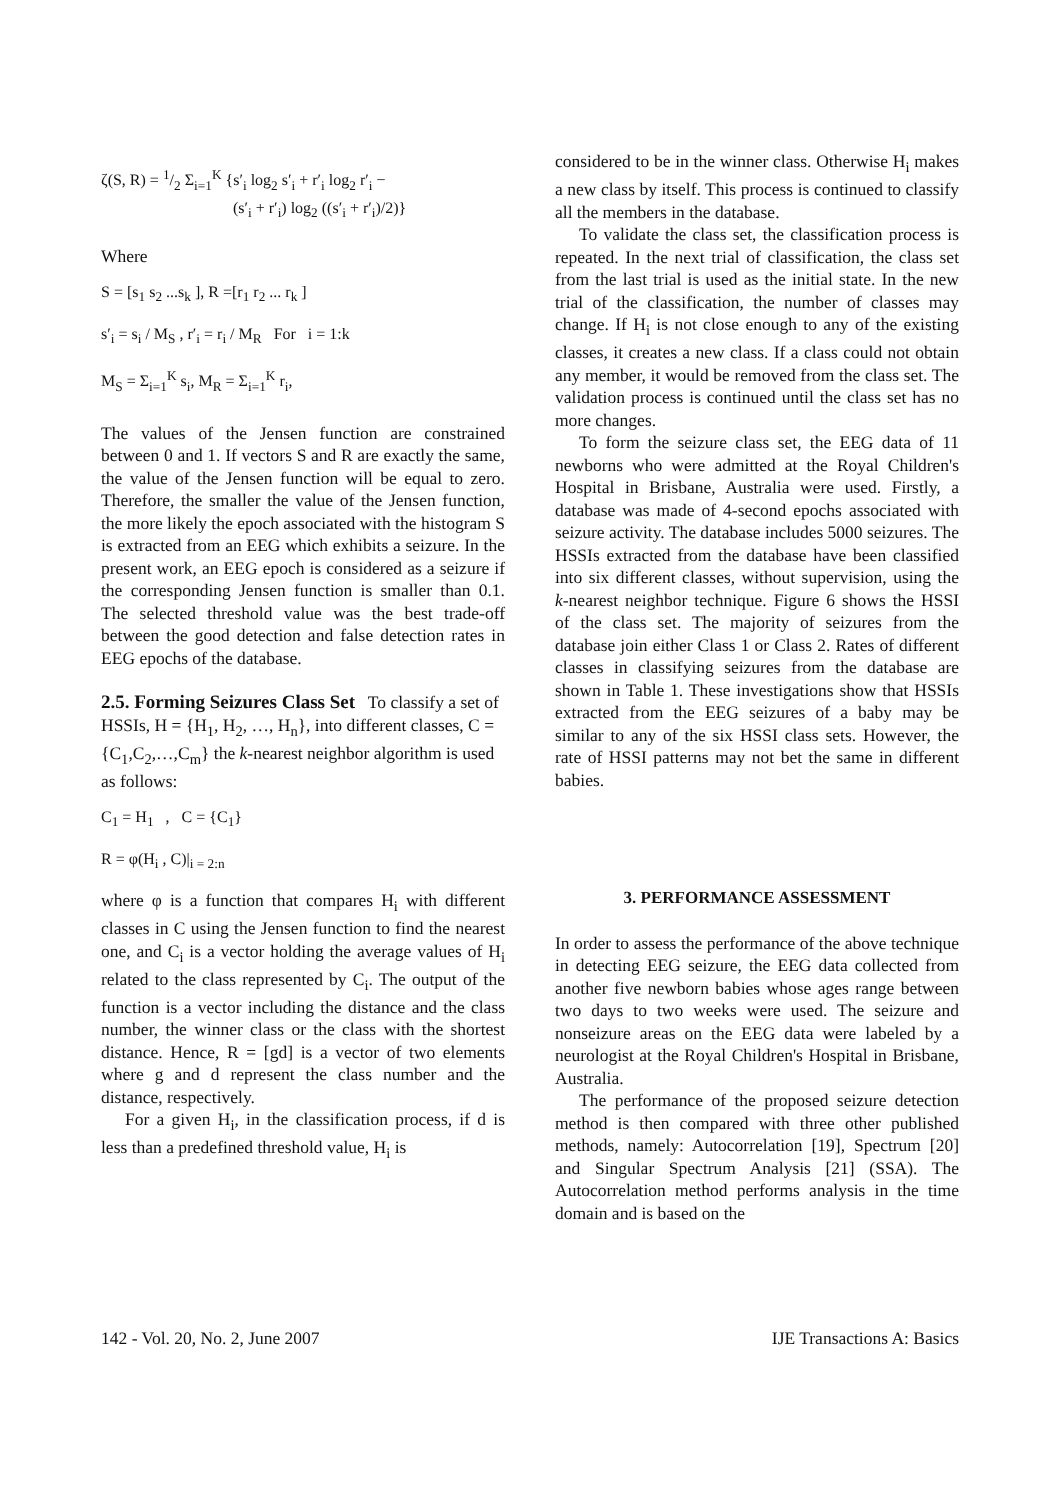ζ(S, R) = 1/2 Σ<sub>i=1</sub><sup>K</sup> {s′<sub>i</sub> log<sub>2</sub> s′<sub>i</sub> + r′<sub>i</sub> log<sub>2</sub> r′<sub>i</sub> −
(s′<sub>i</sub> + r′<sub>i</sub>) log<sub>2</sub> ((s′<sub>i</sub> + r′<sub>i</sub>)/2)}
Where
S = [s<sub>1</sub> s<sub>2</sub> ...s<sub>k</sub> ], R =[r<sub>1</sub> r<sub>2</sub> ... r<sub>k</sub> ]
s′<sub>i</sub> = s<sub>i</sub> / M<sub>S</sub> , r′<sub>i</sub> = r<sub>i</sub> / M<sub>R</sub> For i = 1:k
M<sub>S</sub> = Σ<sub>i=1</sub><sup>K</sup> s<sub>i</sub>, M<sub>R</sub> = Σ<sub>i=1</sub><sup>K</sup> r<sub>i</sub>,
The values of the Jensen function are constrained between 0 and 1. If vectors S and R are exactly the same, the value of the Jensen function will be equal to zero. Therefore, the smaller the value of the Jensen function, the more likely the epoch associated with the histogram S is extracted from an EEG which exhibits a seizure. In the present work, an EEG epoch is considered as a seizure if the corresponding Jensen function is smaller than 0.1. The selected threshold value was the best trade-off between the good detection and false detection rates in EEG epochs of the database.
2.5. Forming Seizures Class Set
To classify a set of HSSIs, H = {H<sub>1</sub>, H<sub>2</sub>, …, H<sub>n</sub>}, into different classes, C = {C<sub>1</sub>,C<sub>2</sub>,…,C<sub>m</sub>} the k-nearest neighbor algorithm is used as follows:
C<sub>1</sub> = H<sub>1</sub> , C = {C<sub>1</sub>}
R = φ(H<sub>i</sub> , C)|<sub>i = 2:n</sub>
where φ is a function that compares H<sub>i</sub> with different classes in C using the Jensen function to find the nearest one, and C<sub>i</sub> is a vector holding the average values of H<sub>i</sub> related to the class represented by C<sub>i</sub>. The output of the function is a vector including the distance and the class number, the winner class or the class with the shortest distance. Hence, R = [gd] is a vector of two elements where g and d represent the class number and the distance, respectively.
For a given H<sub>i</sub>, in the classification process, if d is less than a predefined threshold value, H<sub>i</sub> is
considered to be in the winner class. Otherwise H<sub>i</sub> makes a new class by itself. This process is continued to classify all the members in the database.
To validate the class set, the classification process is repeated. In the next trial of classification, the class set from the last trial is used as the initial state. In the new trial of the classification, the number of classes may change. If H<sub>i</sub> is not close enough to any of the existing classes, it creates a new class. If a class could not obtain any member, it would be removed from the class set. The validation process is continued until the class set has no more changes.
To form the seizure class set, the EEG data of 11 newborns who were admitted at the Royal Children's Hospital in Brisbane, Australia were used. Firstly, a database was made of 4-second epochs associated with seizure activity. The database includes 5000 seizures. The HSSIs extracted from the database have been classified into six different classes, without supervision, using the k-nearest neighbor technique. Figure 6 shows the HSSI of the class set. The majority of seizures from the database join either Class 1 or Class 2. Rates of different classes in classifying seizures from the database are shown in Table 1. These investigations show that HSSIs extracted from the EEG seizures of a baby may be similar to any of the six HSSI class sets. However, the rate of HSSI patterns may not bet the same in different babies.
3. PERFORMANCE ASSESSMENT
In order to assess the performance of the above technique in detecting EEG seizure, the EEG data collected from another five newborn babies whose ages range between two days to two weeks were used. The seizure and nonseizure areas on the EEG data were labeled by a neurologist at the Royal Children's Hospital in Brisbane, Australia.
The performance of the proposed seizure detection method is then compared with three other published methods, namely: Autocorrelation [19], Spectrum [20] and Singular Spectrum Analysis [21] (SSA). The Autocorrelation method performs analysis in the time domain and is based on the
142 - Vol. 20, No. 2, June 2007 IJE Transactions A: Basics